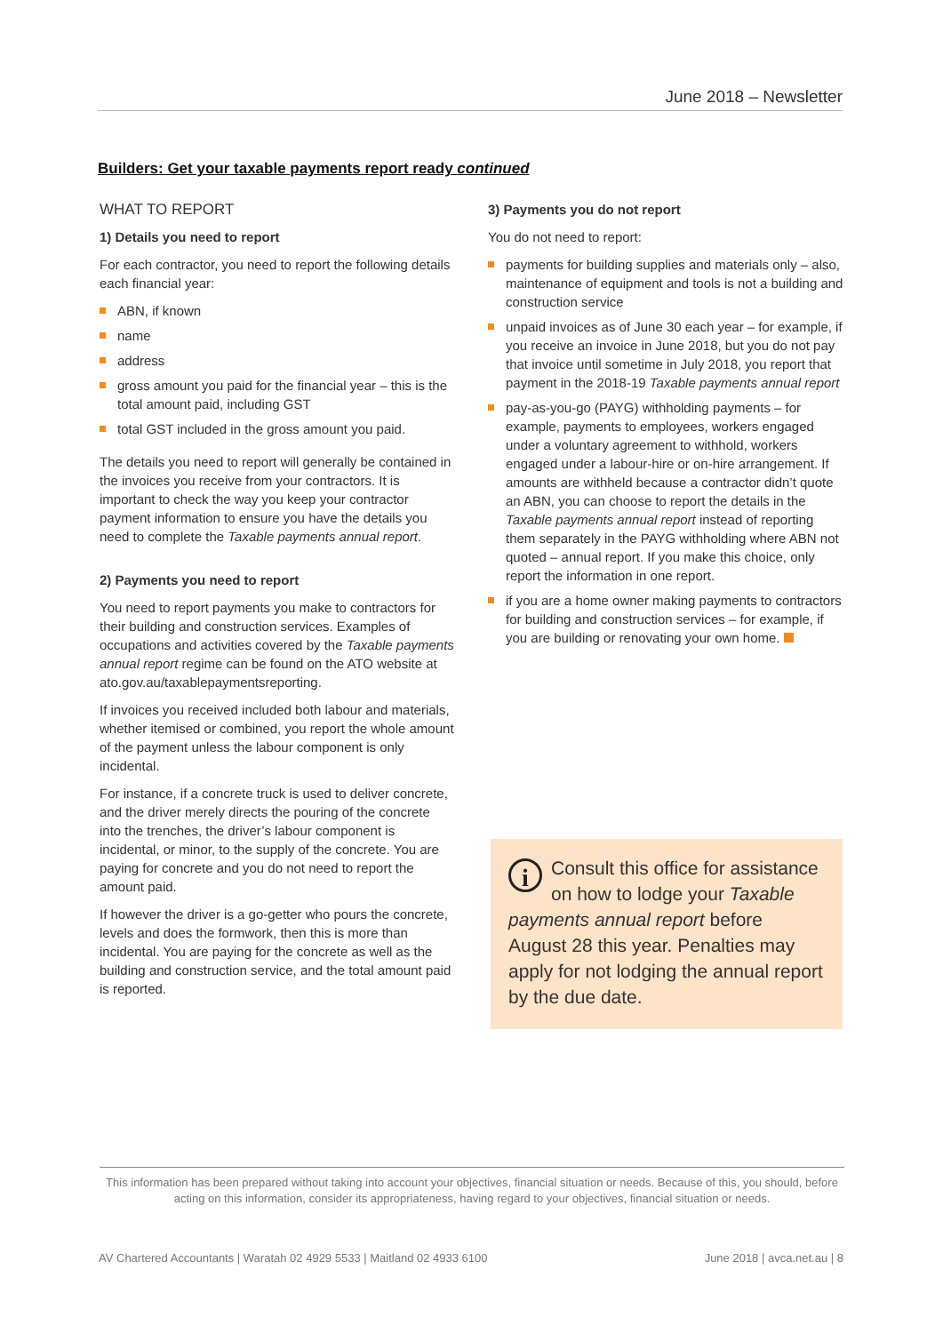June 2018 – Newsletter
Builders: Get your taxable payments report ready continued
WHAT TO REPORT
1) Details you need to report
For each contractor, you need to report the following details each financial year:
ABN, if known
name
address
gross amount you paid for the financial year – this is the total amount paid, including GST
total GST included in the gross amount you paid.
The details you need to report will generally be contained in the invoices you receive from your contractors. It is important to check the way you keep your contractor payment information to ensure you have the details you need to complete the Taxable payments annual report.
2) Payments you need to report
You need to report payments you make to contractors for their building and construction services. Examples of occupations and activities covered by the Taxable payments annual report regime can be found on the ATO website at ato.gov.au/taxablepaymentsreporting.
If invoices you received included both labour and materials, whether itemised or combined, you report the whole amount of the payment unless the labour component is only incidental.
For instance, if a concrete truck is used to deliver concrete, and the driver merely directs the pouring of the concrete into the trenches, the driver’s labour component is incidental, or minor, to the supply of the concrete. You are paying for concrete and you do not need to report the amount paid.
If however the driver is a go-getter who pours the concrete, levels and does the formwork, then this is more than incidental. You are paying for the concrete as well as the building and construction service, and the total amount paid is reported.
3) Payments you do not report
You do not need to report:
payments for building supplies and materials only – also, maintenance of equipment and tools is not a building and construction service
unpaid invoices as of June 30 each year – for example, if you receive an invoice in June 2018, but you do not pay that invoice until sometime in July 2018, you report that payment in the 2018-19 Taxable payments annual report
pay-as-you-go (PAYG) withholding payments – for example, payments to employees, workers engaged under a voluntary agreement to withhold, workers engaged under a labour-hire or on-hire arrangement. If amounts are withheld because a contractor didn’t quote an ABN, you can choose to report the details in the Taxable payments annual report instead of reporting them separately in the PAYG withholding where ABN not quoted – annual report. If you make this choice, only report the information in one report.
if you are a home owner making payments to contractors for building and construction services – for example, if you are building or renovating your own home.
i Consult this office for assistance on how to lodge your Taxable payments annual report before August 28 this year. Penalties may apply for not lodging the annual report by the due date.
This information has been prepared without taking into account your objectives, financial situation or needs. Because of this, you should, before acting on this information, consider its appropriateness, having regard to your objectives, financial situation or needs.
AV Chartered Accountants | Waratah 02 4929 5533 | Maitland 02 4933 6100 June 2018 | avca.net.au | 8